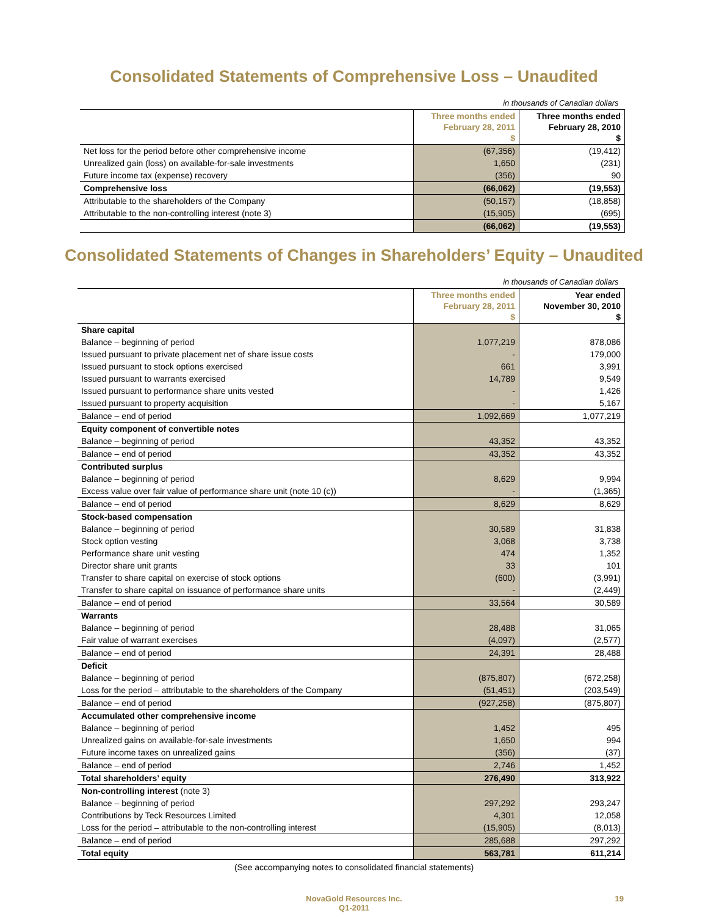Consolidated Statements of Comprehensive Loss – Unaudited
| in thousands of Canadian dollars | | |
| | Three months ended February 28, 2011 $ | Three months ended February 28, 2010 $ |
| Net loss for the period before other comprehensive income | (67,356) | (19,412) |
| Unrealized gain (loss) on available-for-sale investments | 1,650 | (231) |
| Future income tax (expense) recovery | (356) | 90 |
| Comprehensive loss | (66,062) | (19,553) |
| Attributable to the shareholders of the Company | (50,157) | (18,858) |
| Attributable to the non-controlling interest (note 3) | (15,905) | (695) |
| | (66,062) | (19,553) |
Consolidated Statements of Changes in Shareholders’ Equity – Unaudited
| in thousands of Canadian dollars | | |
| | Three months ended February 28, 2011 $ | Year ended November 30, 2010 $ |
| Share capital | | |
| Balance – beginning of period | 1,077,219 | 878,086 |
| Issued pursuant to private placement net of share issue costs | - | 179,000 |
| Issued pursuant to stock options exercised | 661 | 3,991 |
| Issued pursuant to warrants exercised | 14,789 | 9,549 |
| Issued pursuant to performance share units vested | - | 1,426 |
| Issued pursuant to property acquisition | - | 5,167 |
| Balance – end of period | 1,092,669 | 1,077,219 |
| Equity component of convertible notes | | |
| Balance – beginning of period | 43,352 | 43,352 |
| Balance – end of period | 43,352 | 43,352 |
| Contributed surplus | | |
| Balance – beginning of period | 8,629 | 9,994 |
| Excess value over fair value of performance share unit (note 10 (c)) | - | (1,365) |
| Balance – end of period | 8,629 | 8,629 |
| Stock-based compensation | | |
| Balance – beginning of period | 30,589 | 31,838 |
| Stock option vesting | 3,068 | 3,738 |
| Performance share unit vesting | 474 | 1,352 |
| Director share unit grants | 33 | 101 |
| Transfer to share capital on exercise of stock options | (600) | (3,991) |
| Transfer to share capital on issuance of performance share units | - | (2,449) |
| Balance – end of period | 33,564 | 30,589 |
| Warrants | | |
| Balance – beginning of period | 28,488 | 31,065 |
| Fair value of warrant exercises | (4,097) | (2,577) |
| Balance – end of period | 24,391 | 28,488 |
| Deficit | | |
| Balance – beginning of period | (875,807) | (672,258) |
| Loss for the period – attributable to the shareholders of the Company | (51,451) | (203,549) |
| Balance – end of period | (927,258) | (875,807) |
| Accumulated other comprehensive income | | |
| Balance – beginning of period | 1,452 | 495 |
| Unrealized gains on available-for-sale investments | 1,650 | 994 |
| Future income taxes on unrealized gains | (356) | (37) |
| Balance – end of period | 2,746 | 1,452 |
| Total shareholders’ equity | 276,490 | 313,922 |
| Non-controlling interest (note 3) | | |
| Balance – beginning of period | 297,292 | 293,247 |
| Contributions by Teck Resources Limited | 4,301 | 12,058 |
| Loss for the period – attributable to the non-controlling interest | (15,905) | (8,013) |
| Balance – end of period | 285,688 | 297,292 |
| Total equity | 563,781 | 611,214 |
(See accompanying notes to consolidated financial statements)
NovaGold Resources Inc.
Q1-2011
19